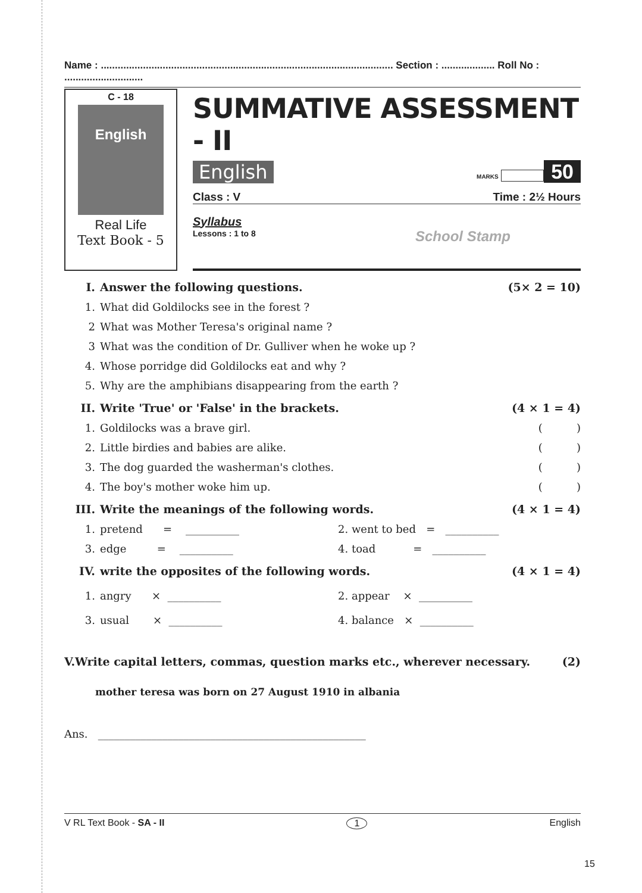Name : ........................................................................................................ Section : ................... Roll No : ............................
C - 18
English
Real Life
Text Book - 5
SUMMATIVE ASSESSMENT - II
English MARKS 50
Class : V Time : 2½ Hours
Syllabus
Lessons : 1 to 8
School Stamp
I. Answer the following questions. (5× 2 = 10)
1. What did Goldilocks see in the forest ?
2 What was Mother Teresa's original name ?
3 What was the condition of Dr. Gulliver when he woke up ?
4. Whose porridge did Goldilocks eat and why ?
5. Why are the amphibians disappearing from the earth ?
II. Write 'True' or 'False' in the brackets. (4 × 1 = 4)
1. Goldilocks was a brave girl. ( )
2. Little birdies and babies are alike. ( )
3. The dog guarded the washerman's clothes. ( )
4. The boy's mother woke him up. ( )
III. Write the meanings of the following words. (4 × 1 = 4)
1. pretend = __________ 2. went to bed = __________
3. edge = __________ 4. toad = __________
IV. write the opposites of the following words. (4 × 1 = 4)
1. angry × __________ 2. appear × __________
3. usual × __________ 4. balance × __________
V.Write capital letters, commas, question marks etc., wherever necessary. (2)
mother teresa was born on 27 August 1910 in albania
Ans. __________________________________________________
V RL Text Book - SA - II 1 English
15